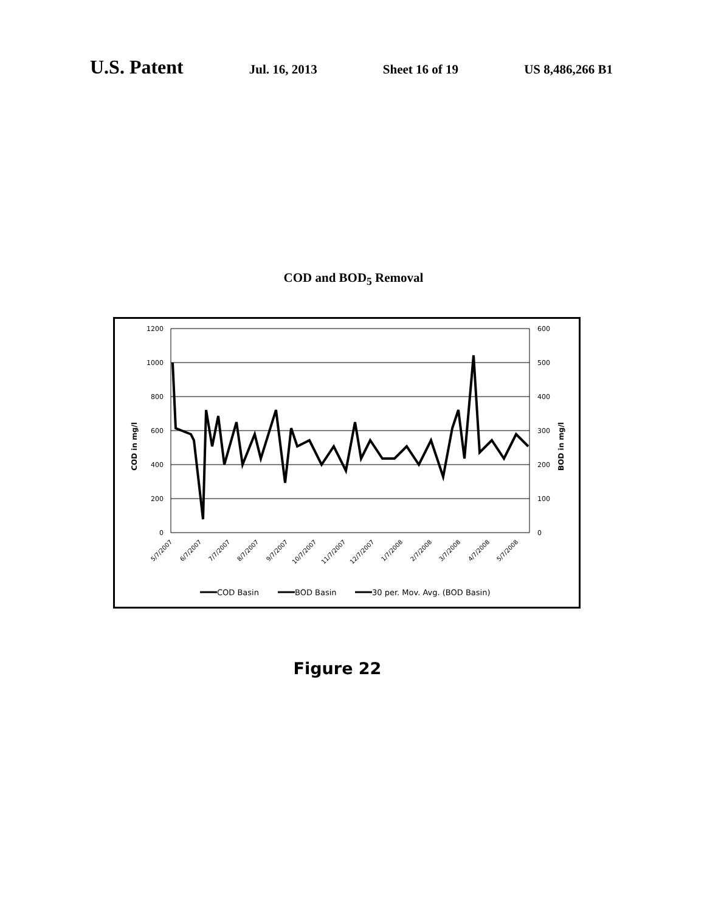U.S. Patent Jul. 16, 2013 Sheet 16 of 19 US 8,486,266 B1
COD and BOD<sub>5</sub> Removal
1200
1000
800
600
400
200
0
600
500
400
300
200
100
0
COD in mg/l
BOD in mg/l
5/7/2007
6/7/2007
7/7/2007
8/7/2007
9/7/2007
10/7/2007
11/7/2007
12/7/2007
1/7/2008
2/7/2008
3/7/2008
4/7/2008
5/7/2008
COD Basin
BOD Basin
30 per. Mov. Avg. (BOD Basin)
Figure 22